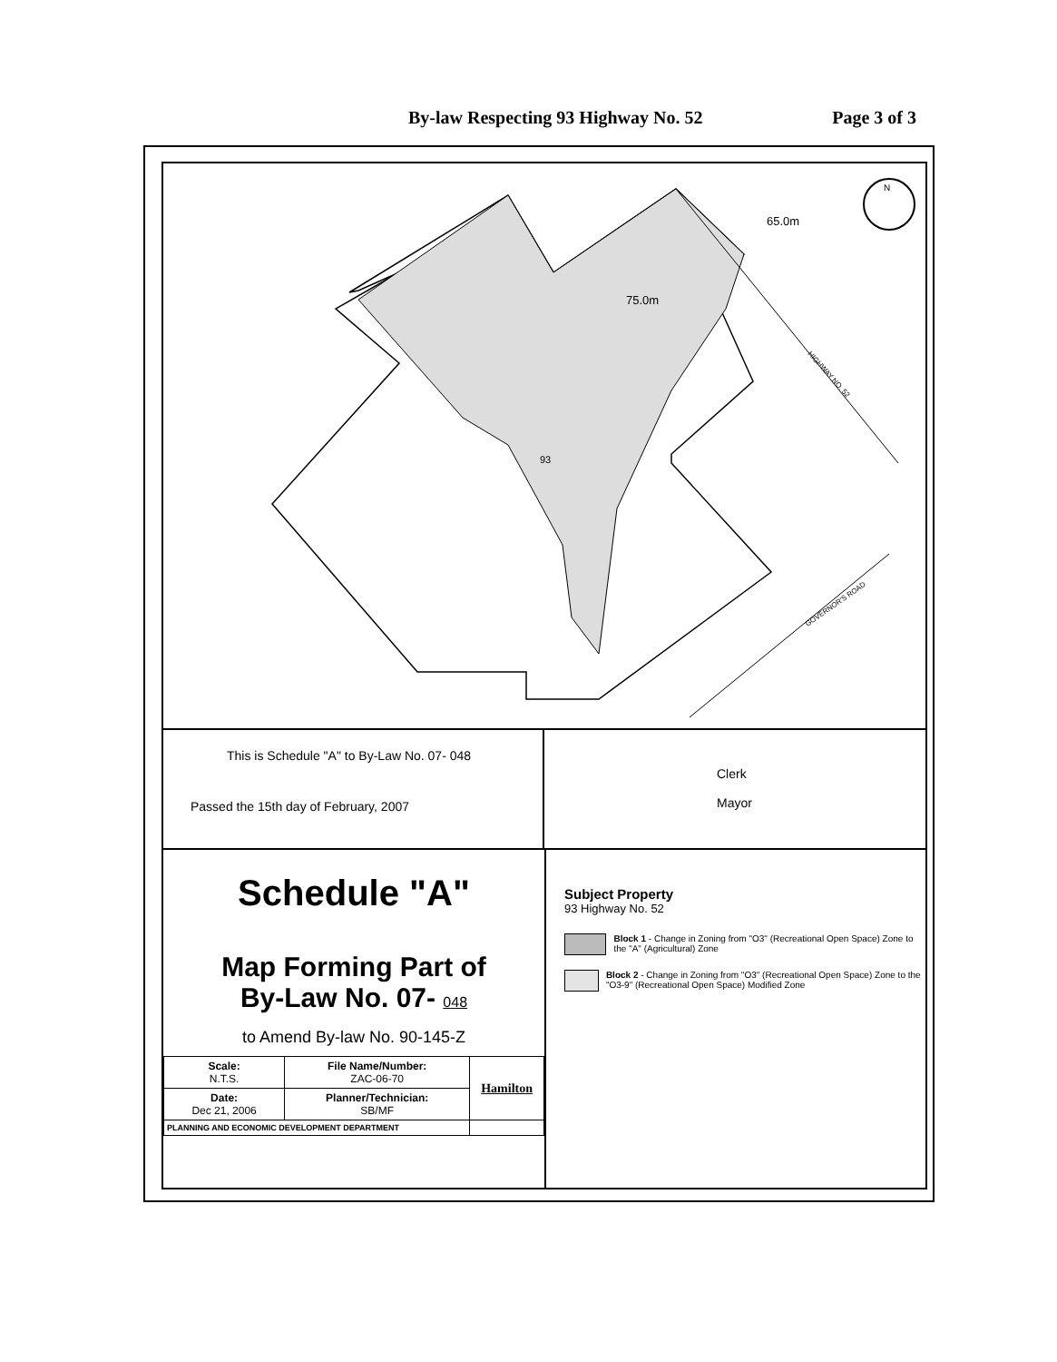By-law Respecting 93 Highway No. 52 Page 3 of 3
65.0m
75.0m
93
HIGHWAY NO. 52
GOVERNOR'S ROAD
N
This is Schedule "A" to By-Law No. 07- 048
Passed the 15th day of February, 2007
Clerk
Mayor
Schedule "A"
Map Forming Part of
By-Law No. 07- 048
to Amend By-law No. 90-145-Z
| Scale: N.T.S. | File Name/Number: ZAC-06-70 | Hamilton |
| Date: Dec 21, 2006 | Planner/Technician: SB/MF | |
| PLANNING AND ECONOMIC DEVELOPMENT DEPARTMENT | | |
Subject Property
93 Highway No. 52
Block 1 - Change in Zoning from "O3" (Recreational Open Space) Zone to the "A" (Agricultural) Zone
Block 2 - Change in Zoning from "O3" (Recreational Open Space) Zone to the "O3-9" (Recreational Open Space) Modified Zone